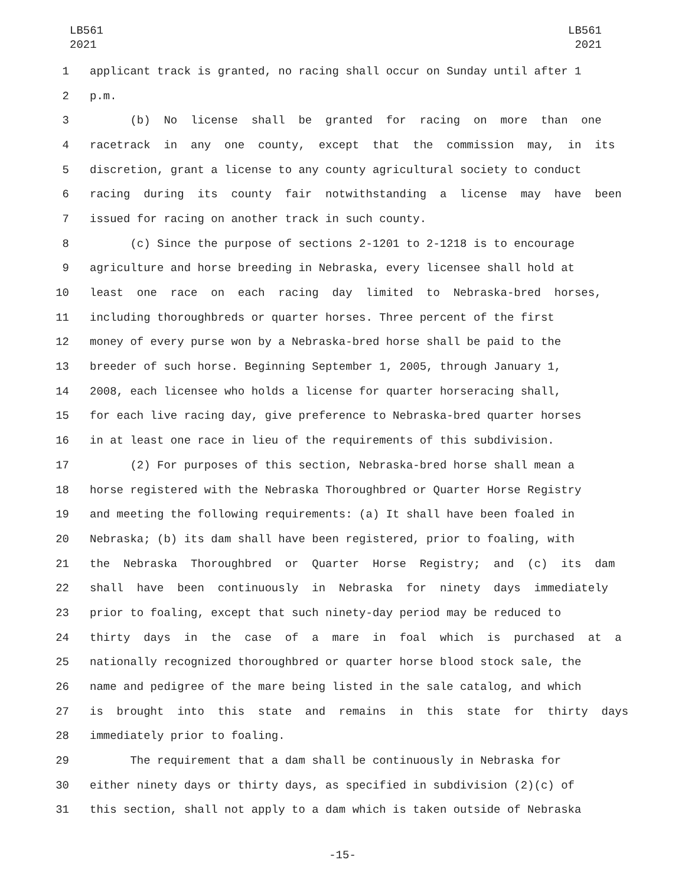LB561
2021
LB561
2021
1 applicant track is granted, no racing shall occur on Sunday until after 1
2 p.m.
3 (b) No license shall be granted for racing on more than one
4 racetrack in any one county, except that the commission may, in its
5 discretion, grant a license to any county agricultural society to conduct
6 racing during its county fair notwithstanding a license may have been
7 issued for racing on another track in such county.
8 (c) Since the purpose of sections 2-1201 to 2-1218 is to encourage
9 agriculture and horse breeding in Nebraska, every licensee shall hold at
10 least one race on each racing day limited to Nebraska-bred horses,
11 including thoroughbreds or quarter horses. Three percent of the first
12 money of every purse won by a Nebraska-bred horse shall be paid to the
13 breeder of such horse. Beginning September 1, 2005, through January 1,
14 2008, each licensee who holds a license for quarter horseracing shall,
15 for each live racing day, give preference to Nebraska-bred quarter horses
16 in at least one race in lieu of the requirements of this subdivision.
17 (2) For purposes of this section, Nebraska-bred horse shall mean a
18 horse registered with the Nebraska Thoroughbred or Quarter Horse Registry
19 and meeting the following requirements: (a) It shall have been foaled in
20 Nebraska; (b) its dam shall have been registered, prior to foaling, with
21 the Nebraska Thoroughbred or Quarter Horse Registry; and (c) its dam
22 shall have been continuously in Nebraska for ninety days immediately
23 prior to foaling, except that such ninety-day period may be reduced to
24 thirty days in the case of a mare in foal which is purchased at a
25 nationally recognized thoroughbred or quarter horse blood stock sale, the
26 name and pedigree of the mare being listed in the sale catalog, and which
27 is brought into this state and remains in this state for thirty days
28 immediately prior to foaling.
29 The requirement that a dam shall be continuously in Nebraska for
30 either ninety days or thirty days, as specified in subdivision (2)(c) of
31 this section, shall not apply to a dam which is taken outside of Nebraska
-15-